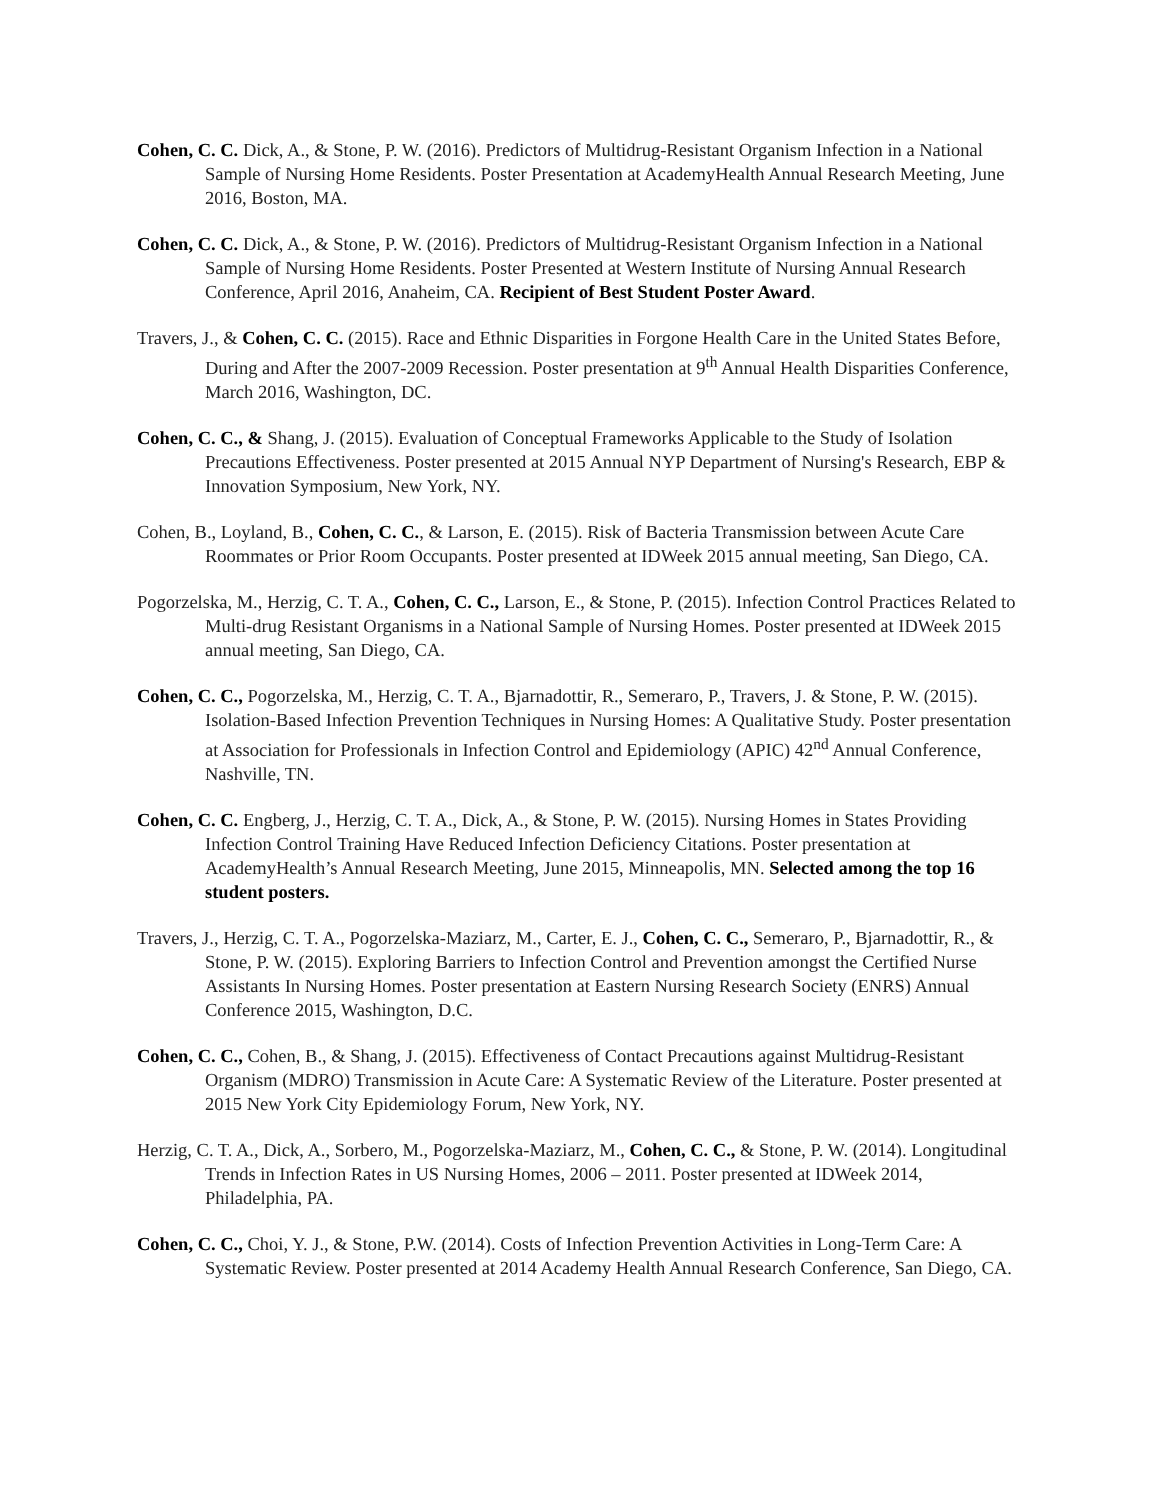Cohen, C. C. Dick, A., & Stone, P. W. (2016). Predictors of Multidrug-Resistant Organism Infection in a National Sample of Nursing Home Residents. Poster Presentation at AcademyHealth Annual Research Meeting, June 2016, Boston, MA.
Cohen, C. C. Dick, A., & Stone, P. W. (2016). Predictors of Multidrug-Resistant Organism Infection in a National Sample of Nursing Home Residents. Poster Presented at Western Institute of Nursing Annual Research Conference, April 2016, Anaheim, CA. Recipient of Best Student Poster Award.
Travers, J., & Cohen, C. C. (2015). Race and Ethnic Disparities in Forgone Health Care in the United States Before, During and After the 2007-2009 Recession. Poster presentation at 9<sup>th</sup> Annual Health Disparities Conference, March 2016, Washington, DC.
Cohen, C. C., & Shang, J. (2015). Evaluation of Conceptual Frameworks Applicable to the Study of Isolation Precautions Effectiveness. Poster presented at 2015 Annual NYP Department of Nursing's Research, EBP & Innovation Symposium, New York, NY.
Cohen, B., Loyland, B., Cohen, C. C., & Larson, E. (2015). Risk of Bacteria Transmission between Acute Care Roommates or Prior Room Occupants. Poster presented at IDWeek 2015 annual meeting, San Diego, CA.
Pogorzelska, M., Herzig, C. T. A., Cohen, C. C., Larson, E., & Stone, P. (2015). Infection Control Practices Related to Multi-drug Resistant Organisms in a National Sample of Nursing Homes. Poster presented at IDWeek 2015 annual meeting, San Diego, CA.
Cohen, C. C., Pogorzelska, M., Herzig, C. T. A., Bjarnadottir, R., Semeraro, P., Travers, J. & Stone, P. W. (2015). Isolation-Based Infection Prevention Techniques in Nursing Homes: A Qualitative Study. Poster presentation at Association for Professionals in Infection Control and Epidemiology (APIC) 42<sup>nd</sup> Annual Conference, Nashville, TN.
Cohen, C. C. Engberg, J., Herzig, C. T. A., Dick, A., & Stone, P. W. (2015). Nursing Homes in States Providing Infection Control Training Have Reduced Infection Deficiency Citations. Poster presentation at AcademyHealth’s Annual Research Meeting, June 2015, Minneapolis, MN. Selected among the top 16 student posters.
Travers, J., Herzig, C. T. A., Pogorzelska-Maziarz, M., Carter, E. J., Cohen, C. C., Semeraro, P., Bjarnadottir, R., & Stone, P. W. (2015). Exploring Barriers to Infection Control and Prevention amongst the Certified Nurse Assistants In Nursing Homes. Poster presentation at Eastern Nursing Research Society (ENRS) Annual Conference 2015, Washington, D.C.
Cohen, C. C., Cohen, B., & Shang, J. (2015). Effectiveness of Contact Precautions against Multidrug-Resistant Organism (MDRO) Transmission in Acute Care: A Systematic Review of the Literature. Poster presented at 2015 New York City Epidemiology Forum, New York, NY.
Herzig, C. T. A., Dick, A., Sorbero, M., Pogorzelska-Maziarz, M., Cohen, C. C., & Stone, P. W. (2014). Longitudinal Trends in Infection Rates in US Nursing Homes, 2006 – 2011. Poster presented at IDWeek 2014, Philadelphia, PA.
Cohen, C. C., Choi, Y. J., & Stone, P.W. (2014). Costs of Infection Prevention Activities in Long-Term Care: A Systematic Review. Poster presented at 2014 Academy Health Annual Research Conference, San Diego, CA.